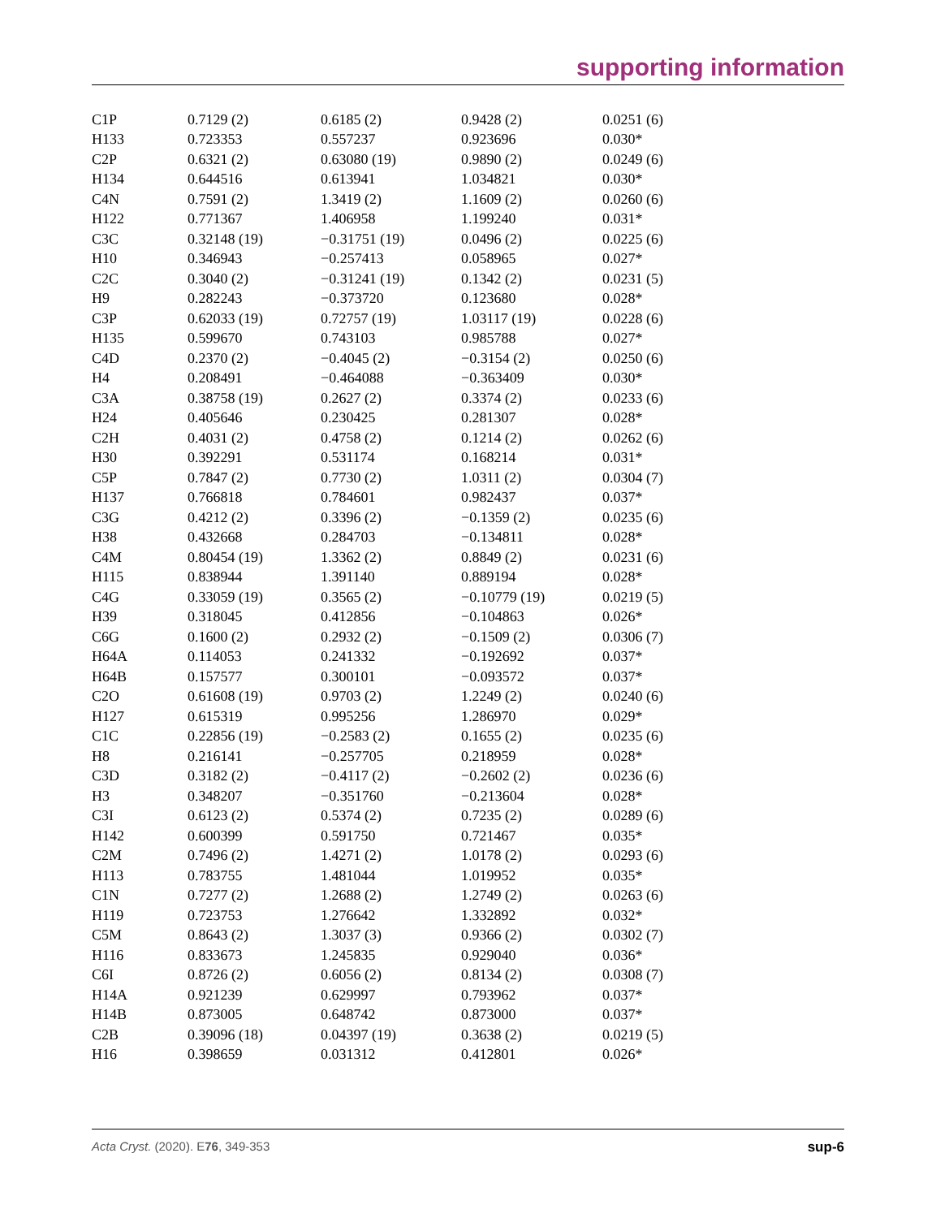supporting information
| C1P | 0.7129 (2) | 0.6185 (2) | 0.9428 (2) | 0.0251 (6) |
| H133 | 0.723353 | 0.557237 | 0.923696 | 0.030* |
| C2P | 0.6321 (2) | 0.63080 (19) | 0.9890 (2) | 0.0249 (6) |
| H134 | 0.644516 | 0.613941 | 1.034821 | 0.030* |
| C4N | 0.7591 (2) | 1.3419 (2) | 1.1609 (2) | 0.0260 (6) |
| H122 | 0.771367 | 1.406958 | 1.199240 | 0.031* |
| C3C | 0.32148 (19) | −0.31751 (19) | 0.0496 (2) | 0.0225 (6) |
| H10 | 0.346943 | −0.257413 | 0.058965 | 0.027* |
| C2C | 0.3040 (2) | −0.31241 (19) | 0.1342 (2) | 0.0231 (5) |
| H9 | 0.282243 | −0.373720 | 0.123680 | 0.028* |
| C3P | 0.62033 (19) | 0.72757 (19) | 1.03117 (19) | 0.0228 (6) |
| H135 | 0.599670 | 0.743103 | 0.985788 | 0.027* |
| C4D | 0.2370 (2) | −0.4045 (2) | −0.3154 (2) | 0.0250 (6) |
| H4 | 0.208491 | −0.464088 | −0.363409 | 0.030* |
| C3A | 0.38758 (19) | 0.2627 (2) | 0.3374 (2) | 0.0233 (6) |
| H24 | 0.405646 | 0.230425 | 0.281307 | 0.028* |
| C2H | 0.4031 (2) | 0.4758 (2) | 0.1214 (2) | 0.0262 (6) |
| H30 | 0.392291 | 0.531174 | 0.168214 | 0.031* |
| C5P | 0.7847 (2) | 0.7730 (2) | 1.0311 (2) | 0.0304 (7) |
| H137 | 0.766818 | 0.784601 | 0.982437 | 0.037* |
| C3G | 0.4212 (2) | 0.3396 (2) | −0.1359 (2) | 0.0235 (6) |
| H38 | 0.432668 | 0.284703 | −0.134811 | 0.028* |
| C4M | 0.80454 (19) | 1.3362 (2) | 0.8849 (2) | 0.0231 (6) |
| H115 | 0.838944 | 1.391140 | 0.889194 | 0.028* |
| C4G | 0.33059 (19) | 0.3565 (2) | −0.10779 (19) | 0.0219 (5) |
| H39 | 0.318045 | 0.412856 | −0.104863 | 0.026* |
| C6G | 0.1600 (2) | 0.2932 (2) | −0.1509 (2) | 0.0306 (7) |
| H64A | 0.114053 | 0.241332 | −0.192692 | 0.037* |
| H64B | 0.157577 | 0.300101 | −0.093572 | 0.037* |
| C2O | 0.61608 (19) | 0.9703 (2) | 1.2249 (2) | 0.0240 (6) |
| H127 | 0.615319 | 0.995256 | 1.286970 | 0.029* |
| C1C | 0.22856 (19) | −0.2583 (2) | 0.1655 (2) | 0.0235 (6) |
| H8 | 0.216141 | −0.257705 | 0.218959 | 0.028* |
| C3D | 0.3182 (2) | −0.4117 (2) | −0.2602 (2) | 0.0236 (6) |
| H3 | 0.348207 | −0.351760 | −0.213604 | 0.028* |
| C3I | 0.6123 (2) | 0.5374 (2) | 0.7235 (2) | 0.0289 (6) |
| H142 | 0.600399 | 0.591750 | 0.721467 | 0.035* |
| C2M | 0.7496 (2) | 1.4271 (2) | 1.0178 (2) | 0.0293 (6) |
| H113 | 0.783755 | 1.481044 | 1.019952 | 0.035* |
| C1N | 0.7277 (2) | 1.2688 (2) | 1.2749 (2) | 0.0263 (6) |
| H119 | 0.723753 | 1.276642 | 1.332892 | 0.032* |
| C5M | 0.8643 (2) | 1.3037 (3) | 0.9366 (2) | 0.0302 (7) |
| H116 | 0.833673 | 1.245835 | 0.929040 | 0.036* |
| C6I | 0.8726 (2) | 0.6056 (2) | 0.8134 (2) | 0.0308 (7) |
| H14A | 0.921239 | 0.629997 | 0.793962 | 0.037* |
| H14B | 0.873005 | 0.648742 | 0.873000 | 0.037* |
| C2B | 0.39096 (18) | 0.04397 (19) | 0.3638 (2) | 0.0219 (5) |
| H16 | 0.398659 | 0.031312 | 0.412801 | 0.026* |
Acta Cryst. (2020). E76, 349-353 sup-6